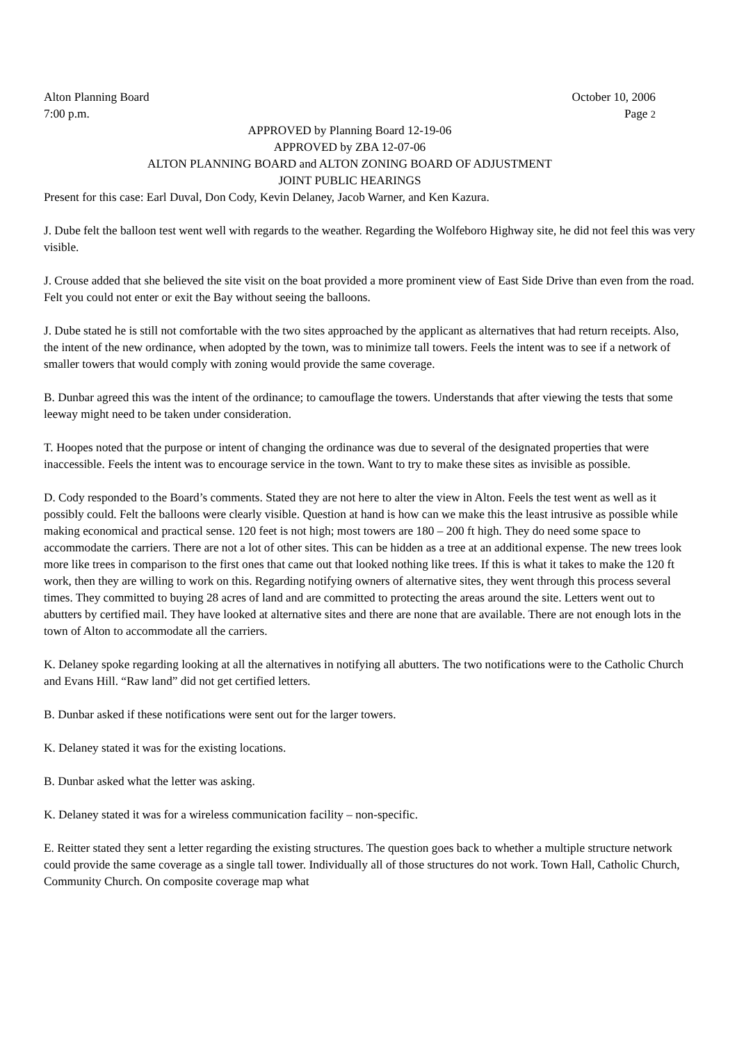Alton Planning Board October 10, 2006
7:00 p.m. Page 2
APPROVED by Planning Board 12-19-06
APPROVED by ZBA 12-07-06
ALTON PLANNING BOARD and ALTON ZONING BOARD OF ADJUSTMENT
JOINT PUBLIC HEARINGS
Present for this case: Earl Duval, Don Cody, Kevin Delaney, Jacob Warner, and Ken Kazura.
J. Dube felt the balloon test went well with regards to the weather. Regarding the Wolfeboro Highway site, he did not feel this was very visible.
J. Crouse added that she believed the site visit on the boat provided a more prominent view of East Side Drive than even from the road. Felt you could not enter or exit the Bay without seeing the balloons.
J. Dube stated he is still not comfortable with the two sites approached by the applicant as alternatives that had return receipts. Also, the intent of the new ordinance, when adopted by the town, was to minimize tall towers. Feels the intent was to see if a network of smaller towers that would comply with zoning would provide the same coverage.
B. Dunbar agreed this was the intent of the ordinance; to camouflage the towers. Understands that after viewing the tests that some leeway might need to be taken under consideration.
T. Hoopes noted that the purpose or intent of changing the ordinance was due to several of the designated properties that were inaccessible. Feels the intent was to encourage service in the town. Want to try to make these sites as invisible as possible.
D. Cody responded to the Board’s comments. Stated they are not here to alter the view in Alton. Feels the test went as well as it possibly could. Felt the balloons were clearly visible. Question at hand is how can we make this the least intrusive as possible while making economical and practical sense. 120 feet is not high; most towers are 180 – 200 ft high. They do need some space to accommodate the carriers. There are not a lot of other sites. This can be hidden as a tree at an additional expense. The new trees look more like trees in comparison to the first ones that came out that looked nothing like trees. If this is what it takes to make the 120 ft work, then they are willing to work on this. Regarding notifying owners of alternative sites, they went through this process several times. They committed to buying 28 acres of land and are committed to protecting the areas around the site. Letters went out to abutters by certified mail. They have looked at alternative sites and there are none that are available. There are not enough lots in the town of Alton to accommodate all the carriers.
K. Delaney spoke regarding looking at all the alternatives in notifying all abutters. The two notifications were to the Catholic Church and Evans Hill. “Raw land” did not get certified letters.
B. Dunbar asked if these notifications were sent out for the larger towers.
K. Delaney stated it was for the existing locations.
B. Dunbar asked what the letter was asking.
K. Delaney stated it was for a wireless communication facility – non-specific.
E. Reitter stated they sent a letter regarding the existing structures. The question goes back to whether a multiple structure network could provide the same coverage as a single tall tower. Individually all of those structures do not work. Town Hall, Catholic Church, Community Church. On composite coverage map what